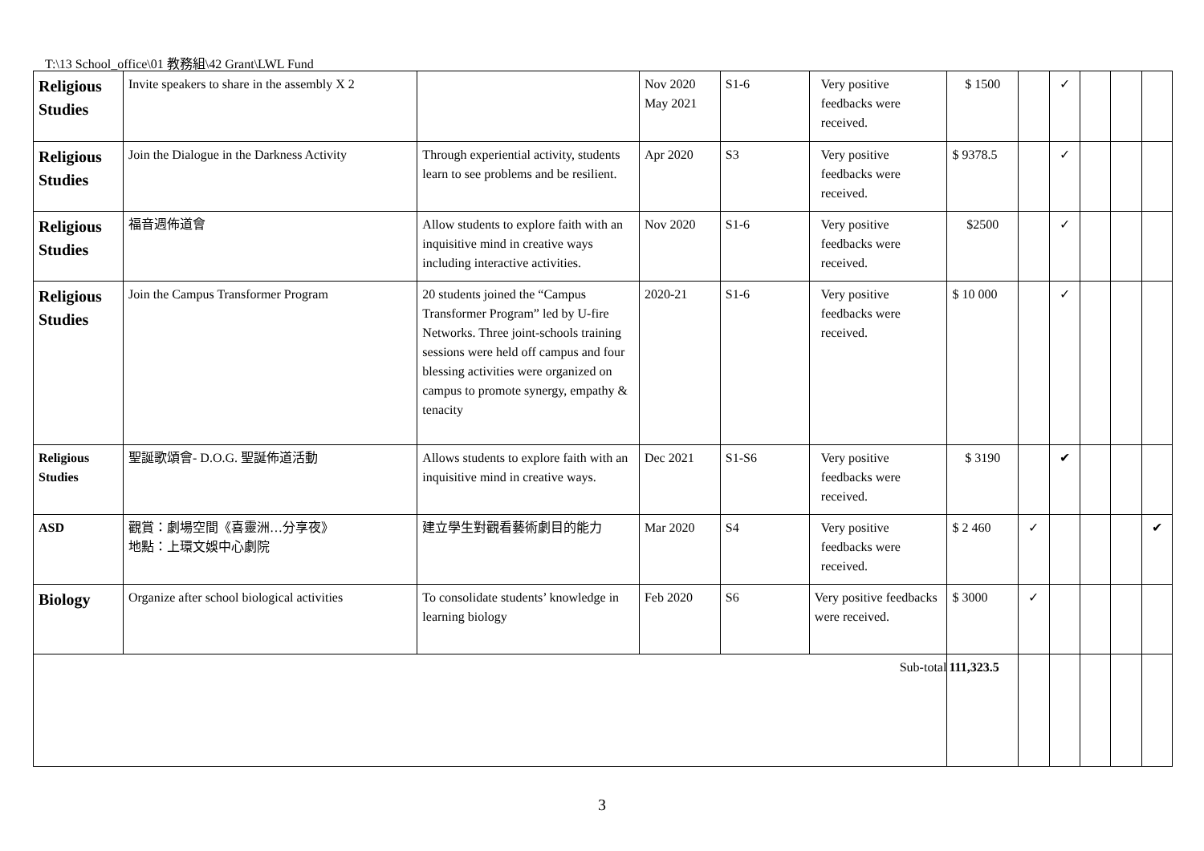T:\13 School_office\01 教務組\42 Grant\LWL Fund
| Religious Studies | Invite speakers to share in the assembly X 2 | | Nov 2020 May 2021 | S1-6 | Very positive feedbacks were received. | $ 1500 | | ✓ | | | |
| Religious Studies | Join the Dialogue in the Darkness Activity | Through experiential activity, students learn to see problems and be resilient. | Apr 2020 | S3 | Very positive feedbacks were received. | $ 9378.5 | | ✓ | | | |
| Religious Studies | 福音週佈道會 | Allow students to explore faith with an inquisitive mind in creative ways including interactive activities. | Nov 2020 | S1-6 | Very positive feedbacks were received. | $2500 | | ✓ | | | |
| Religious Studies | Join the Campus Transformer Program | 20 students joined the “Campus Transformer Program” led by U-fire Networks. Three joint-schools training sessions were held off campus and four blessing activities were organized on campus to promote synergy, empathy & tenacity | 2020-21 | S1-6 | Very positive feedbacks were received. | $ 10 000 | | ✓ | | | |
| Religious Studies | 聖誕歌頌會- D.O.G. 聖誕佈道活動 | Allows students to explore faith with an inquisitive mind in creative ways. | Dec 2021 | S1-S6 | Very positive feedbacks were received. | $ 3190 | | ✔ | | | |
| ASD | 觀賞：劇場空間《喜靈洲…分享夜》 地點：上環文娛中心劇院 | 建立學生對觀看藝術劇目的能力 | Mar 2020 | S4 | Very positive feedbacks were received. | $ 2 460 | ✓ | | | | ✔ |
| Biology | Organize after school biological activities | To consolidate students’ knowledge in learning biology | Feb 2020 | S6 | Very positive feedbacks were received. | $ 3000 | ✓ | | | | |
| Sub-total | | | | | | 111,323.5 | | | | | |
3